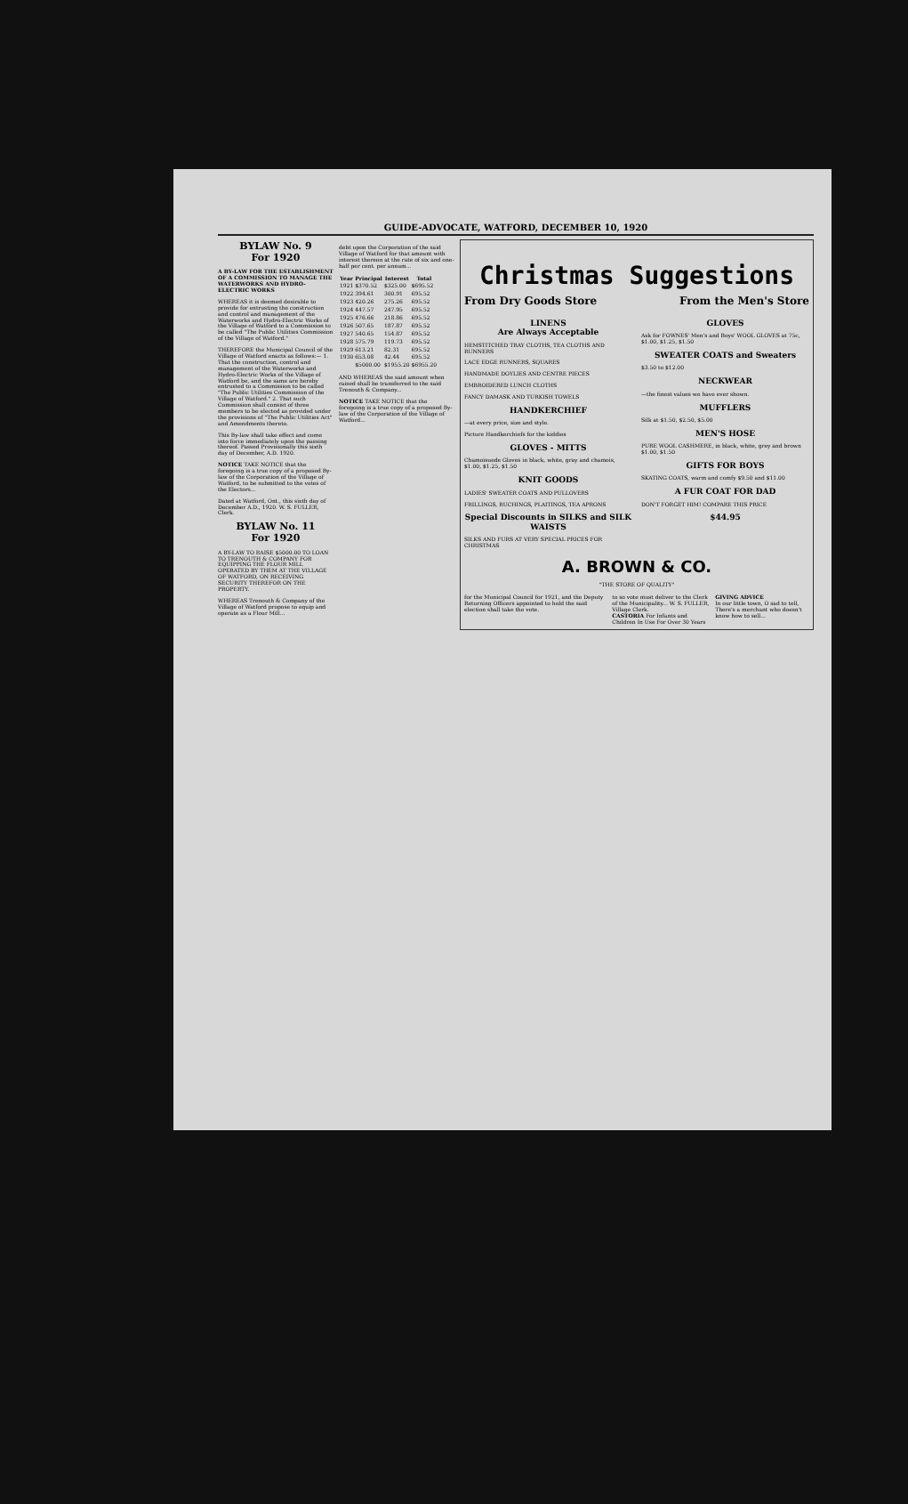GUIDE-ADVOCATE, WATFORD, DECEMBER 10, 1920
BYLAW No. 9
For 1920
A BY-LAW FOR THE ESTABLISHMENT OF A COMMISSION TO MANAGE THE WATERWORKS AND HYDRO-ELECTRIC WORKS
WHEREAS it is deemed desirable to provide for entrusting the construction and control and management of the Waterworks and Hydro-Electric Works of the Village of Watford to a Commission to be called "The Public Utilities Commission of the Village of Watford."
THEREFORE the Municipal Council of the Village of Watford enacts as follows:— 1. That the construction, control and management of the Waterworks and Hydro-Electric Works of the Village of Watford be, and the same are hereby entrusted to a Commission to be called "The Public Utilities Commission of the Village of Watford." 2. That such Commission shall consist of three members to be elected as provided under the provisions of "The Public Utilities Act" and Amendments thereto.
This By-law shall take effect and come into force immediately upon the passing thereof. Passed Provisionally this sixth day of December, A.D. 1920.
NOTICE TAKE NOTICE that the foregoing is a true copy of a proposed By-law of the Corporation of the Village of Watford, to be submitted to the votes of the Electors...
Dated at Watford, Ont., this sixth day of December A.D., 1920. W. S. FULLER, Clerk.
BYLAW No. 11
For 1920
A BY-LAW TO RAISE $5000.00 TO LOAN TO TRENOUTH & COMPANY FOR EQUIPPING THE FLOUR MILL OPERATED BY THEM AT THE VILLAGE OF WATFORD, ON RECEIVING SECURITY THEREFOR ON THE PROPERTY.
WHEREAS Trenouth & Company of the Village of Watford propose to equip and operate as a Flour Mill...
debt upon the Corporation of the said Village of Watford for that amount with interest thereon at the rate of six and one-half per cent. per annum...
| Year | Principal | Interest | Total |
| --- | --- | --- | --- |
| 1921 | $370.52 | $325.00 | $695.52 |
| 1922 | 394.61 | 300.91 | 695.52 |
| 1923 | 420.26 | 275.26 | 695.52 |
| 1924 | 447.57 | 247.95 | 695.52 |
| 1925 | 476.66 | 218.86 | 695.52 |
| 1926 | 507.65 | 187.87 | 695.52 |
| 1927 | 540.65 | 154.87 | 695.52 |
| 1928 | 575.79 | 119.73 | 695.52 |
| 1929 | 613.21 | 82.31 | 695.52 |
| 1930 | 653.08 | 42.44 | 695.52 |
| | $5000.00 | $1955.20 | $6955.20 |
AND WHEREAS the said amount when raised shall be transferred to the said Trenouth & Company...
NOTICE TAKE NOTICE that the foregoing is a true copy of a proposed By-law of the Corporation of the Village of Watford...
Christmas Suggestions
From Dry Goods Store From the Men's Store
LINENS
Are Always Acceptable
HEMSTITCHED TRAY CLOTHS, TEA CLOTHS AND RUNNERS
LACE EDGE RUNNERS, SQUARES
HANDMADE DOYLIES AND CENTRE PIECES
EMBROIDERED LUNCH CLOTHS
FANCY DAMASK AND TURKISH TOWELS
HANDKERCHIEF
—at every price, size and style.
Picture Handkerchiefs for the kiddies
GLOVES - MITTS
Chamoisuede Gloves in black, white, gray and chamois, $1.00, $1.25, $1.50
KNIT GOODS
LADIES' SWEATER COATS AND PULLOVERS
FRILLINGS, RUCHINGS, PLAITINGS, TEA APRONS
Special Discounts in SILKS and SILK WAISTS
SILKS AND FURS AT VERY SPECIAL PRICES FOR CHRISTMAS
GLOVES
Ask for FOWNES' Men's and Boys' WOOL GLOVES at 75c, $1.00, $1.25, $1.50
SWEATER COATS and Sweaters
$3.50 to $12.00
NECKWEAR
—the finest values we have ever shown.
MUFFLERS
Silk at $1.50, $2.50, $5.00
MEN'S HOSE
PURE WOOL CASHMERE, in black, white, grey and brown $1.00, $1.50
GIFTS FOR BOYS
SKATING COATS, warm and comfy $9.50 and $11.00
A FUR COAT FOR DAD
DON'T FORGET HIM! COMPARE THIS PRICE
$44.95
A. BROWN & CO.
"THE STORE OF QUALITY"
for the Municipal Council for 1921, and the Deputy Returning Officers appointed to hold the said election shall take the vote.
to so vote must deliver to the Clerk of the Municipality... W. S. FULLER, Village Clerk.
CASTORIA For Infants and Children In Use For Over 30 Years
GIVING ADVICE
In our little town, O sad to tell, There's a merchant who doesn't know how to sell...